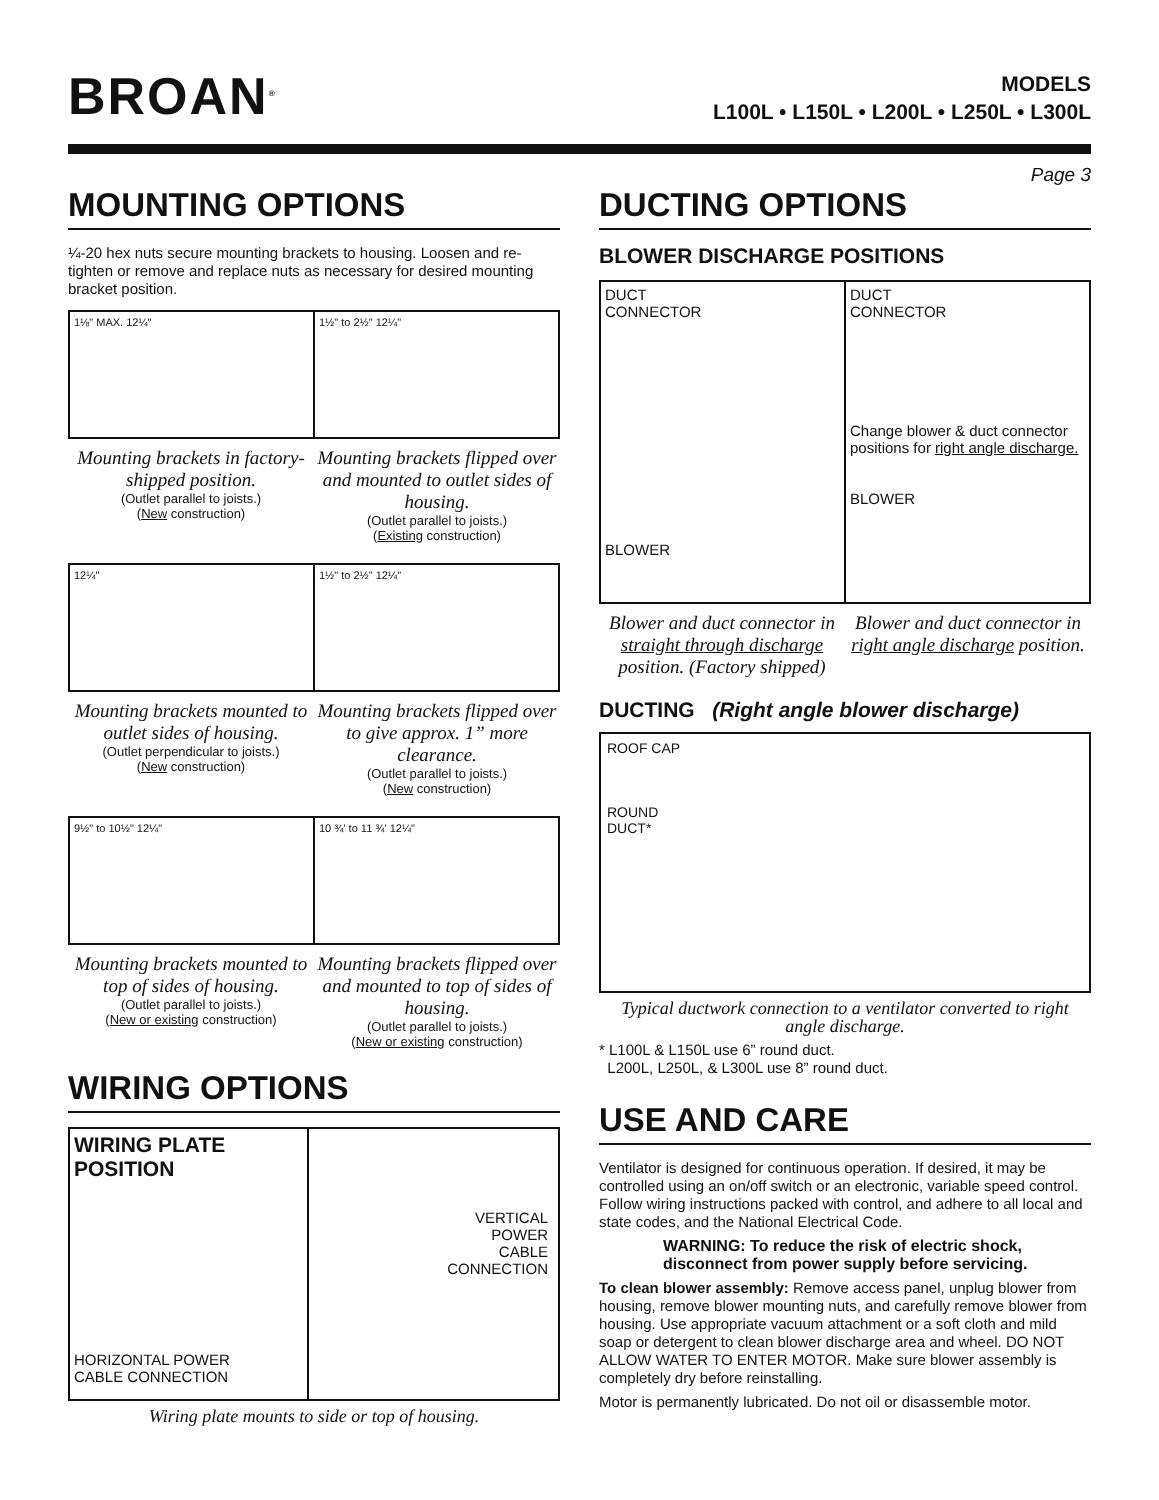BROAN<sup>®</sup>
MODELS
L100L • L150L • L200L • L250L • L300L
Page 3
MOUNTING OPTIONS
¼-20 hex nuts secure mounting brackets to housing. Loosen and re-tighten or remove and replace nuts as necessary for desired mounting bracket position.
1⅛" MAX. 12¼" 1½" to 2½" 12¼"
Mounting brackets in factory-shipped position.
(Outlet parallel to joists.)
(New construction)
Mounting brackets flipped over and mounted to outlet sides of housing.
(Outlet parallel to joists.)
(Existing construction)
12¼" 1½" to 2½" 12¼"
Mounting brackets mounted to outlet sides of housing.
(Outlet perpendicular to joists.)
(New construction)
Mounting brackets flipped over to give approx. 1” more clearance.
(Outlet parallel to joists.)
(New construction)
9½" to 10½" 12¼" 10 ¾' to 11 ¾' 12¼"
Mounting brackets mounted to top of sides of housing.
(Outlet parallel to joists.)
(New or existing construction)
Mounting brackets flipped over and mounted to top of sides of housing.
(Outlet parallel to joists.)
(New or existing construction)
WIRING OPTIONS
WIRING PLATE
POSITION
HORIZONTAL POWER
CABLE CONNECTION
VERTICAL
POWER
CABLE
CONNECTION
Wiring plate mounts to side or top of housing.
DUCTING OPTIONS
BLOWER DISCHARGE POSITIONS
DUCT
CONNECTOR
BLOWER
DUCT
CONNECTOR
Change blower & duct connector positions for right angle discharge.
BLOWER
Blower and duct connector in straight through discharge position. (Factory shipped)
Blower and duct connector in right angle discharge position.
DUCTING (Right angle blower discharge)
ROOF CAP
ROUND
DUCT*
Typical ductwork connection to a ventilator converted to right angle discharge.
* L100L & L150L use 6” round duct.
L200L, L250L, & L300L use 8” round duct.
USE AND CARE
Ventilator is designed for continuous operation. If desired, it may be controlled using an on/off switch or an electronic, variable speed control. Follow wiring instructions packed with control, and adhere to all local and state codes, and the National Electrical Code.
WARNING: To reduce the risk of electric shock, disconnect from power supply before servicing.
To clean blower assembly: Remove access panel, unplug blower from housing, remove blower mounting nuts, and carefully remove blower from housing. Use appropriate vacuum attachment or a soft cloth and mild soap or detergent to clean blower discharge area and wheel. DO NOT ALLOW WATER TO ENTER MOTOR. Make sure blower assembly is completely dry before reinstalling.
Motor is permanently lubricated. Do not oil or disassemble motor.